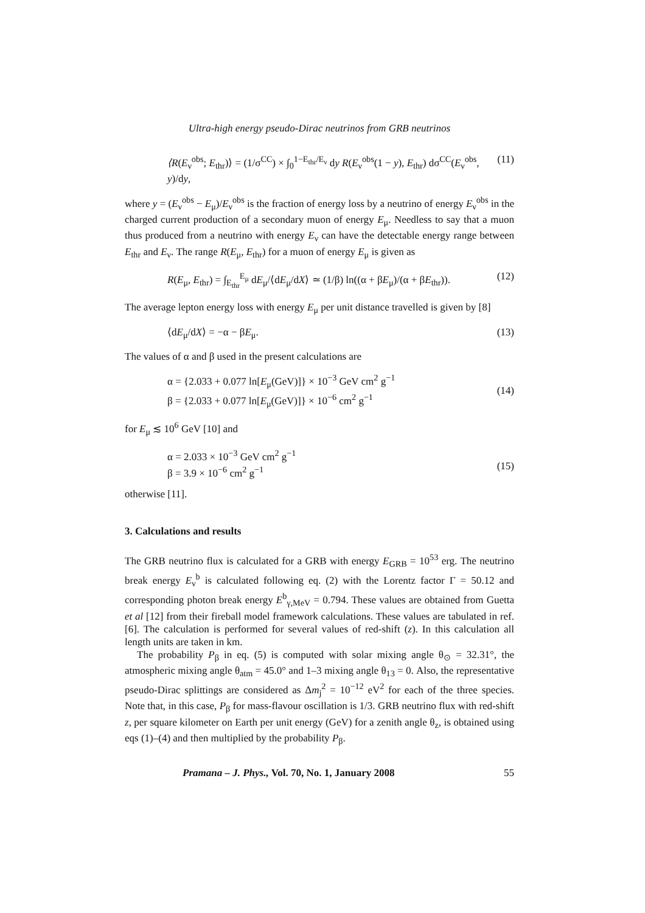Ultra-high energy pseudo-Dirac neutrinos from GRB neutrinos
⟨R(E<sub>ν</sub><sup>obs</sup>; E<sub>thr</sub>)⟩ = (1/σ<sup>CC</sup>) × ∫<sub>0</sub><sup>1−E<sub>thr</sub>/E<sub>ν</sub></sup> dy R(E<sub>ν</sub><sup>obs</sup>(1 − y), E<sub>thr</sub>) dσ<sup>CC</sup>(E<sub>ν</sub><sup>obs</sup>, y)/dy, (11)
where y = (E<sub>ν</sub><sup>obs</sup> − E<sub>μ</sub>)/E<sub>ν</sub><sup>obs</sup> is the fraction of energy loss by a neutrino of energy E<sub>ν</sub><sup>obs</sup> in the charged current production of a secondary muon of energy E<sub>μ</sub>. Needless to say that a muon thus produced from a neutrino with energy E<sub>ν</sub> can have the detectable energy range between E<sub>thr</sub> and E<sub>ν</sub>. The range R(E<sub>μ</sub>, E<sub>thr</sub>) for a muon of energy E<sub>μ</sub> is given as
R(E<sub>μ</sub>, E<sub>thr</sub>) = ∫<sub>E<sub>thr</sub></sub><sup>E<sub>μ</sub></sup> dE<sub>μ</sub>/⟨dE<sub>μ</sub>/dX⟩ ≃ (1/β) ln((α + βE<sub>μ</sub>)/(α + βE<sub>thr</sub>)). (12)
The average lepton energy loss with energy E<sub>μ</sub> per unit distance travelled is given by [8]
⟨dE<sub>μ</sub>/dX⟩ = −α − βE<sub>μ</sub>. (13)
The values of α and β used in the present calculations are
α = {2.033 + 0.077 ln[E<sub>μ</sub>(GeV)]} × 10<sup>−3</sup> GeV cm<sup>2</sup> g<sup>−1</sup>
β = {2.033 + 0.077 ln[E<sub>μ</sub>(GeV)]} × 10<sup>−6</sup> cm<sup>2</sup> g<sup>−1</sup>
(14)
for E<sub>μ</sub> ≲ 10<sup>6</sup> GeV [10] and
α = 2.033 × 10<sup>−3</sup> GeV cm<sup>2</sup> g<sup>−1</sup>
β = 3.9 × 10<sup>−6</sup> cm<sup>2</sup> g<sup>−1</sup>
(15)
otherwise [11].
3. Calculations and results
The GRB neutrino flux is calculated for a GRB with energy E<sub>GRB</sub> = 10<sup>53</sup> erg. The neutrino break energy E<sub>ν</sub><sup>b</sup> is calculated following eq. (2) with the Lorentz factor Γ = 50.12 and corresponding photon break energy E<sup>b</sup><sub>γ,MeV</sub> = 0.794. These values are obtained from Guetta et al [12] from their fireball model framework calculations. These values are tabulated in ref. [6]. The calculation is performed for several values of red-shift (z). In this calculation all length units are taken in km.
The probability P<sub>β</sub> in eq. (5) is computed with solar mixing angle θ<sub>⊙</sub> = 32.31°, the atmospheric mixing angle θ<sub>atm</sub> = 45.0° and 1–3 mixing angle θ<sub>13</sub> = 0. Also, the representative pseudo-Dirac splittings are considered as Δm<sub>j</sub><sup>2</sup> = 10<sup>−12</sup> eV<sup>2</sup> for each of the three species. Note that, in this case, P<sub>β</sub> for mass-flavour oscillation is 1/3. GRB neutrino flux with red-shift z, per square kilometer on Earth per unit energy (GeV) for a zenith angle θ<sub>z</sub>, is obtained using eqs (1)–(4) and then multiplied by the probability P<sub>β</sub>.
Pramana – J. Phys., Vol. 70, No. 1, January 2008 55